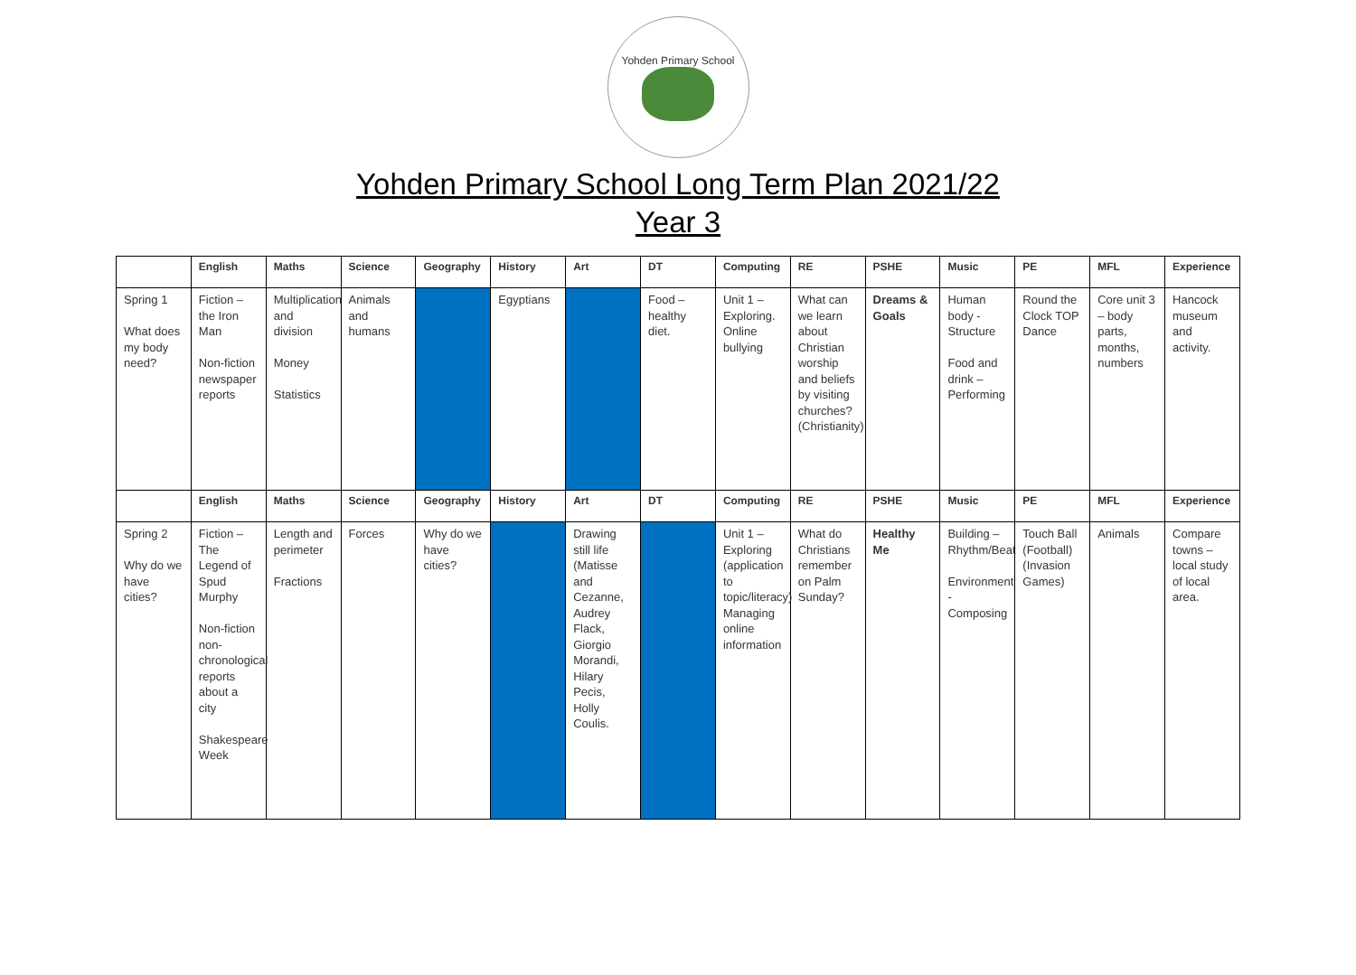Yohden Primary School
Yohden Primary School Long Term Plan 2021/22
Year 3
| | English | Maths | Science | Geography | History | Art | DT | Computing | RE | PSHE | Music | PE | MFL | Experience |
| --- | --- | --- | --- | --- | --- | --- | --- | --- | --- | --- | --- | --- | --- | --- |
| Spring 1 What does my body need? | Fiction – the Iron Man Non-fiction newspaper reports | Multiplication and division Money Statistics | Animals and humans | | Egyptians | | Food – healthy diet. | Unit 1 – Exploring. Online bullying | What can we learn about Christian worship and beliefs by visiting churches? (Christianity) | Dreams & Goals | Human body - Structure Food and drink – Performing | Round the Clock TOP Dance | Core unit 3 – body parts, months, numbers | Hancock museum and activity. |
| | English | Maths | Science | Geography | History | Art | DT | Computing | RE | PSHE | Music | PE | MFL | Experience |
| Spring 2 Why do we have cities? | Fiction – The Legend of Spud Murphy Non-fiction non-chronological reports about a city Shakespeare Week | Length and perimeter Fractions | Forces | Why do we have cities? | | Drawing still life (Matisse and Cezanne, Audrey Flack, Giorgio Morandi, Hilary Pecis, Holly Coulis. | | Unit 1 – Exploring (application to topic/literacy) Managing online information | What do Christians remember on Palm Sunday? | Healthy Me | Building – Rhythm/Beat Environment - Composing | Touch Ball (Football) (Invasion Games) | Animals | Compare towns – local study of local area. |